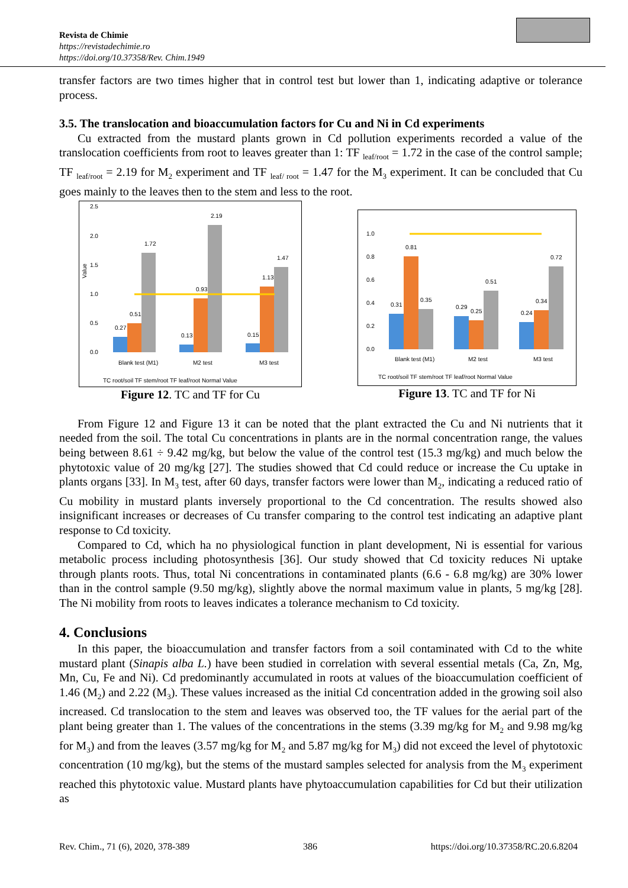Revista de Chimie
https://revistadechimie.ro
https://doi.org/10.37358/Rev. Chim.1949
transfer factors are two times higher that in control test but lower than 1, indicating adaptive or tolerance process.
3.5. The translocation and bioaccumulation factors for Cu and Ni in Cd experiments
Cu extracted from the mustard plants grown in Cd pollution experiments recorded a value of the translocation coefficients from root to leaves greater than 1: TF <sub>leaf/root</sub> = 1.72 in the case of the control sample; TF <sub>leaf/root</sub> = 2.19 for M<sub>2</sub> experiment and TF <sub>leaf/ root</sub> = 1.47 for the M<sub>3</sub> experiment. It can be concluded that Cu goes mainly to the leaves then to the stem and less to the root.
2.5
2.0
1.5
1.0
0.5
0.0
Value
0.27
0.51
1.72
0.13
0.93
2.19
0.15
1.13
1.47
Blank test (M1)
M2 test
M3 test
TC root/soil TF stem/root TF leaf/root Normal Value
Figure 12. TC and TF for Cu
1.0
0.8
0.6
0.4
0.2
0.0
0.31
0.81
0.35
0.29
0.25
0.51
0.24
0.34
0.72
Blank test (M1)
M2 test
M3 test
TC root/soil TF stem/root TF leaf/root Normal Value
Figure 13. TC and TF for Ni
From Figure 12 and Figure 13 it can be noted that the plant extracted the Cu and Ni nutrients that it needed from the soil. The total Cu concentrations in plants are in the normal concentration range, the values being between 8.61 ÷ 9.42 mg/kg, but below the value of the control test (15.3 mg/kg) and much below the phytotoxic value of 20 mg/kg [27]. The studies showed that Cd could reduce or increase the Cu uptake in plants organs [33]. In M<sub>3</sub> test, after 60 days, transfer factors were lower than M<sub>2</sub>, indicating a reduced ratio of Cu mobility in mustard plants inversely proportional to the Cd concentration. The results showed also insignificant increases or decreases of Cu transfer comparing to the control test indicating an adaptive plant response to Cd toxicity.
Compared to Cd, which ha no physiological function in plant development, Ni is essential for various metabolic process including photosynthesis [36]. Our study showed that Cd toxicity reduces Ni uptake through plants roots. Thus, total Ni concentrations in contaminated plants (6.6 - 6.8 mg/kg) are 30% lower than in the control sample (9.50 mg/kg), slightly above the normal maximum value in plants, 5 mg/kg [28]. The Ni mobility from roots to leaves indicates a tolerance mechanism to Cd toxicity.
4. Conclusions
In this paper, the bioaccumulation and transfer factors from a soil contaminated with Cd to the white mustard plant (Sinapis alba L.) have been studied in correlation with several essential metals (Ca, Zn, Mg, Mn, Cu, Fe and Ni). Cd predominantly accumulated in roots at values of the bioaccumulation coefficient of 1.46 (M<sub>2</sub>) and 2.22 (M<sub>3</sub>). These values increased as the initial Cd concentration added in the growing soil also increased. Cd translocation to the stem and leaves was observed too, the TF values for the aerial part of the plant being greater than 1. The values of the concentrations in the stems (3.39 mg/kg for M<sub>2</sub> and 9.98 mg/kg for M<sub>3</sub>) and from the leaves (3.57 mg/kg for M<sub>2</sub> and 5.87 mg/kg for M<sub>3</sub>) did not exceed the level of phytotoxic concentration (10 mg/kg), but the stems of the mustard samples selected for analysis from the M<sub>3</sub> experiment reached this phytotoxic value. Mustard plants have phytoaccumulation capabilities for Cd but their utilization as
Rev. Chim., 71 (6), 2020, 378-389 386 https://doi.org/10.37358/RC.20.6.8204